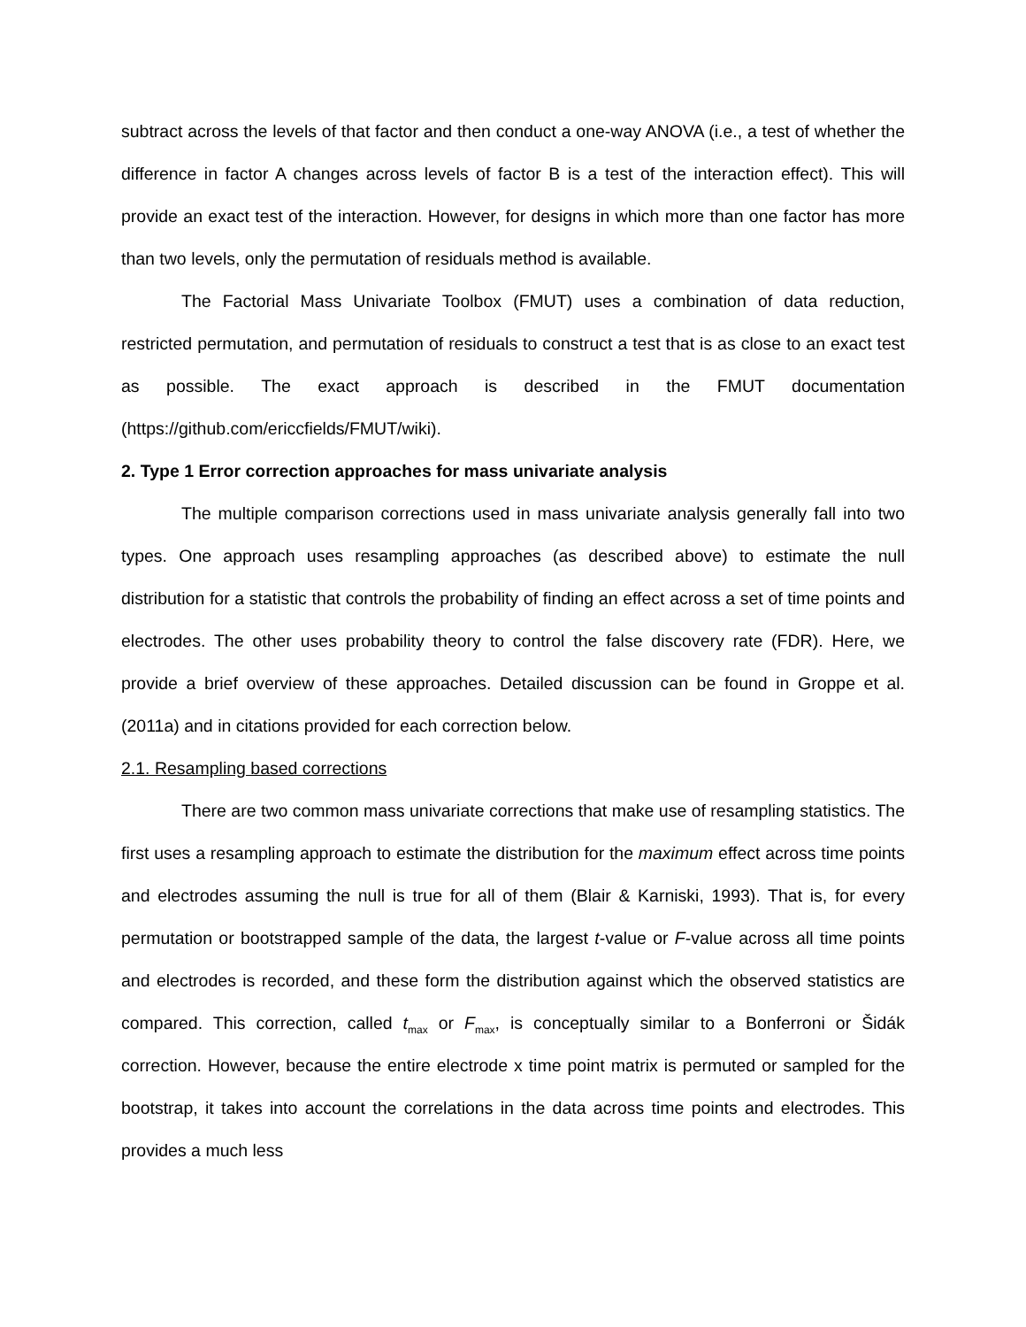subtract across the levels of that factor and then conduct a one-way ANOVA (i.e., a test of whether the difference in factor A changes across levels of factor B is a test of the interaction effect). This will provide an exact test of the interaction. However, for designs in which more than one factor has more than two levels, only the permutation of residuals method is available.
The Factorial Mass Univariate Toolbox (FMUT) uses a combination of data reduction, restricted permutation, and permutation of residuals to construct a test that is as close to an exact test as possible. The exact approach is described in the FMUT documentation (https://github.com/ericcfields/FMUT/wiki).
2. Type 1 Error correction approaches for mass univariate analysis
The multiple comparison corrections used in mass univariate analysis generally fall into two types. One approach uses resampling approaches (as described above) to estimate the null distribution for a statistic that controls the probability of finding an effect across a set of time points and electrodes. The other uses probability theory to control the false discovery rate (FDR). Here, we provide a brief overview of these approaches. Detailed discussion can be found in Groppe et al. (2011a) and in citations provided for each correction below.
2.1. Resampling based corrections
There are two common mass univariate corrections that make use of resampling statistics. The first uses a resampling approach to estimate the distribution for the maximum effect across time points and electrodes assuming the null is true for all of them (Blair & Karniski, 1993). That is, for every permutation or bootstrapped sample of the data, the largest t-value or F-value across all time points and electrodes is recorded, and these form the distribution against which the observed statistics are compared. This correction, called t<sub>max</sub> or F<sub>max</sub>, is conceptually similar to a Bonferroni or Šidák correction. However, because the entire electrode x time point matrix is permuted or sampled for the bootstrap, it takes into account the correlations in the data across time points and electrodes. This provides a much less